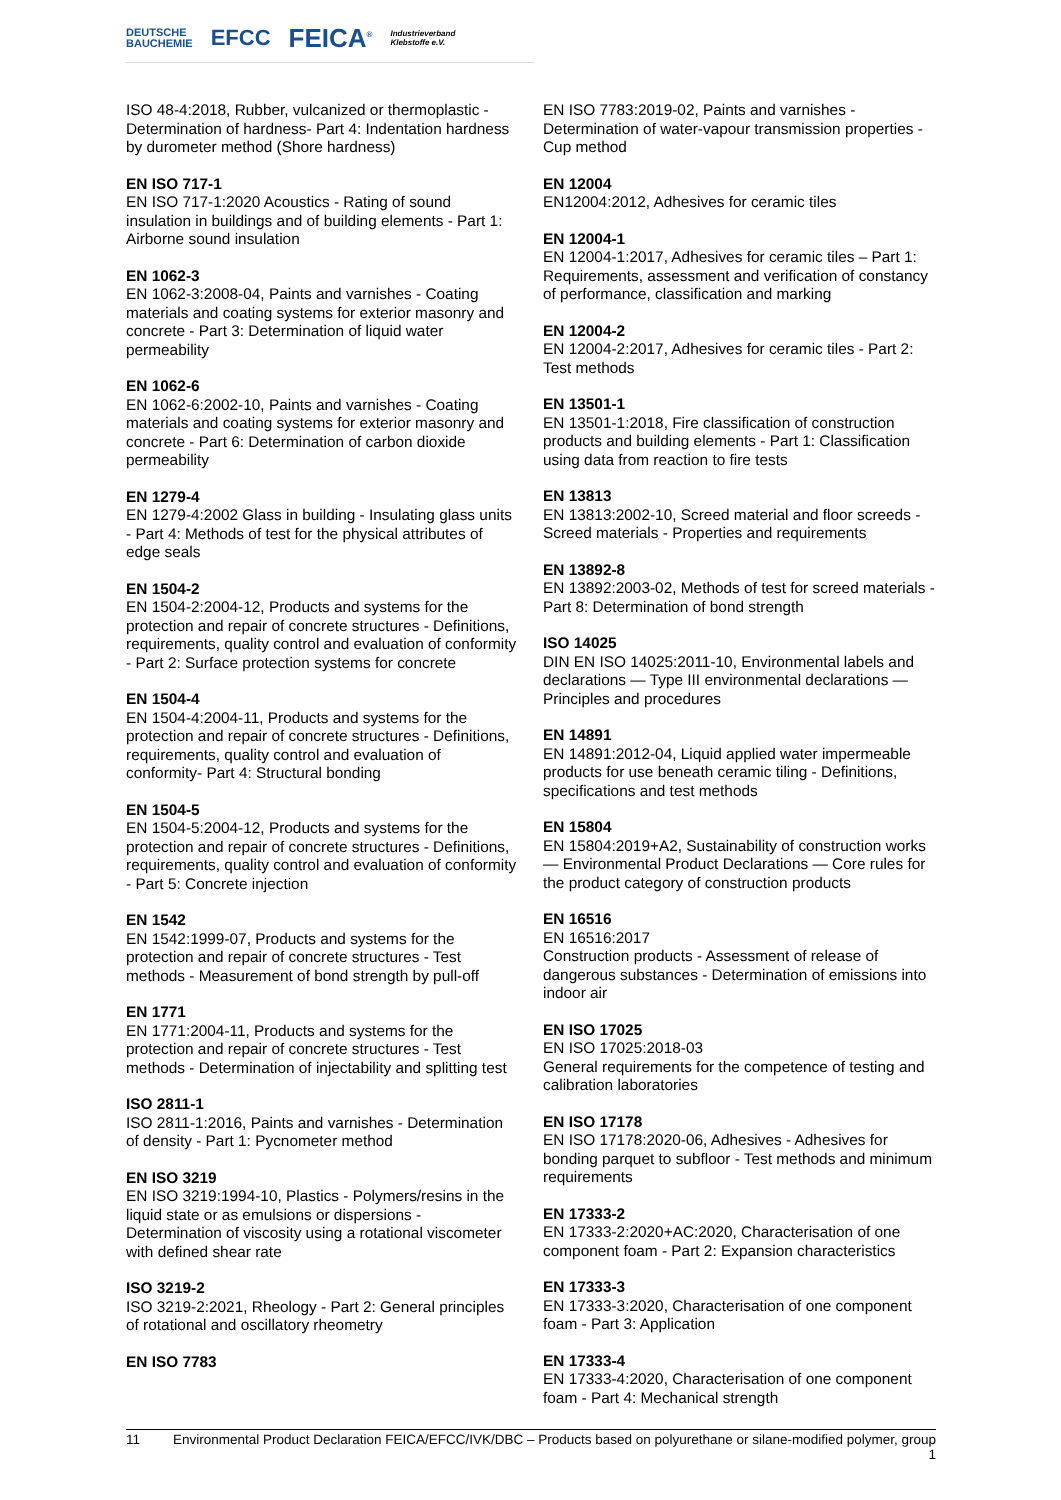DEUTSCHE
BAUCHEMIE EFCC FEICA<sup>®</sup> Industrieverband
Klebstoffe e.V.
ISO 48-4:2018, Rubber, vulcanized or thermoplastic - Determination of hardness- Part 4: Indentation hardness by durometer method (Shore hardness)
EN ISO 717-1
EN ISO 717-1:2020 Acoustics - Rating of sound insulation in buildings and of building elements - Part 1: Airborne sound insulation
EN 1062-3
EN 1062-3:2008-04, Paints and varnishes - Coating materials and coating systems for exterior masonry and concrete - Part 3: Determination of liquid water permeability
EN 1062-6
EN 1062-6:2002-10, Paints and varnishes - Coating materials and coating systems for exterior masonry and concrete - Part 6: Determination of carbon dioxide permeability
EN 1279-4
EN 1279-4:2002 Glass in building - Insulating glass units - Part 4: Methods of test for the physical attributes of edge seals
EN 1504-2
EN 1504-2:2004-12, Products and systems for the protection and repair of concrete structures - Definitions, requirements, quality control and evaluation of conformity - Part 2: Surface protection systems for concrete
EN 1504-4
EN 1504-4:2004-11, Products and systems for the protection and repair of concrete structures - Definitions, requirements, quality control and evaluation of conformity- Part 4: Structural bonding
EN 1504-5
EN 1504-5:2004-12, Products and systems for the protection and repair of concrete structures - Definitions, requirements, quality control and evaluation of conformity - Part 5: Concrete injection
EN 1542
EN 1542:1999-07, Products and systems for the protection and repair of concrete structures - Test methods - Measurement of bond strength by pull-off
EN 1771
EN 1771:2004-11, Products and systems for the protection and repair of concrete structures - Test methods - Determination of injectability and splitting test
ISO 2811-1
ISO 2811-1:2016, Paints and varnishes - Determination of density - Part 1: Pycnometer method
EN ISO 3219
EN ISO 3219:1994-10, Plastics - Polymers/resins in the liquid state or as emulsions or dispersions - Determination of viscosity using a rotational viscometer with defined shear rate
ISO 3219-2
ISO 3219-2:2021, Rheology - Part 2: General principles of rotational and oscillatory rheometry
EN ISO 7783
EN ISO 7783:2019-02, Paints and varnishes - Determination of water-vapour transmission properties - Cup method
EN 12004
EN12004:2012, Adhesives for ceramic tiles
EN 12004-1
EN 12004-1:2017, Adhesives for ceramic tiles – Part 1: Requirements, assessment and verification of constancy of performance, classification and marking
EN 12004-2
EN 12004-2:2017, Adhesives for ceramic tiles - Part 2: Test methods
EN 13501-1
EN 13501-1:2018, Fire classification of construction products and building elements - Part 1: Classification using data from reaction to fire tests
EN 13813
EN 13813:2002-10, Screed material and floor screeds - Screed materials - Properties and requirements
EN 13892-8
EN 13892:2003-02, Methods of test for screed materials - Part 8: Determination of bond strength
ISO 14025
DIN EN ISO 14025:2011-10, Environmental labels and declarations — Type III environmental declarations — Principles and procedures
EN 14891
EN 14891:2012-04, Liquid applied water impermeable products for use beneath ceramic tiling - Definitions, specifications and test methods
EN 15804
EN 15804:2019+A2, Sustainability of construction works — Environmental Product Declarations — Core rules for the product category of construction products
EN 16516
EN 16516:2017
Construction products - Assessment of release of dangerous substances - Determination of emissions into indoor air
EN ISO 17025
EN ISO 17025:2018-03
General requirements for the competence of testing and calibration laboratories
EN ISO 17178
EN ISO 17178:2020-06, Adhesives - Adhesives for bonding parquet to subfloor - Test methods and minimum requirements
EN 17333-2
EN 17333-2:2020+AC:2020, Characterisation of one component foam - Part 2: Expansion characteristics
EN 17333-3
EN 17333-3:2020, Characterisation of one component foam - Part 3: Application
EN 17333-4
EN 17333-4:2020, Characterisation of one component foam - Part 4: Mechanical strength
11 Environmental Product Declaration FEICA/EFCC/IVK/DBC – Products based on polyurethane or silane-modified polymer, group 1